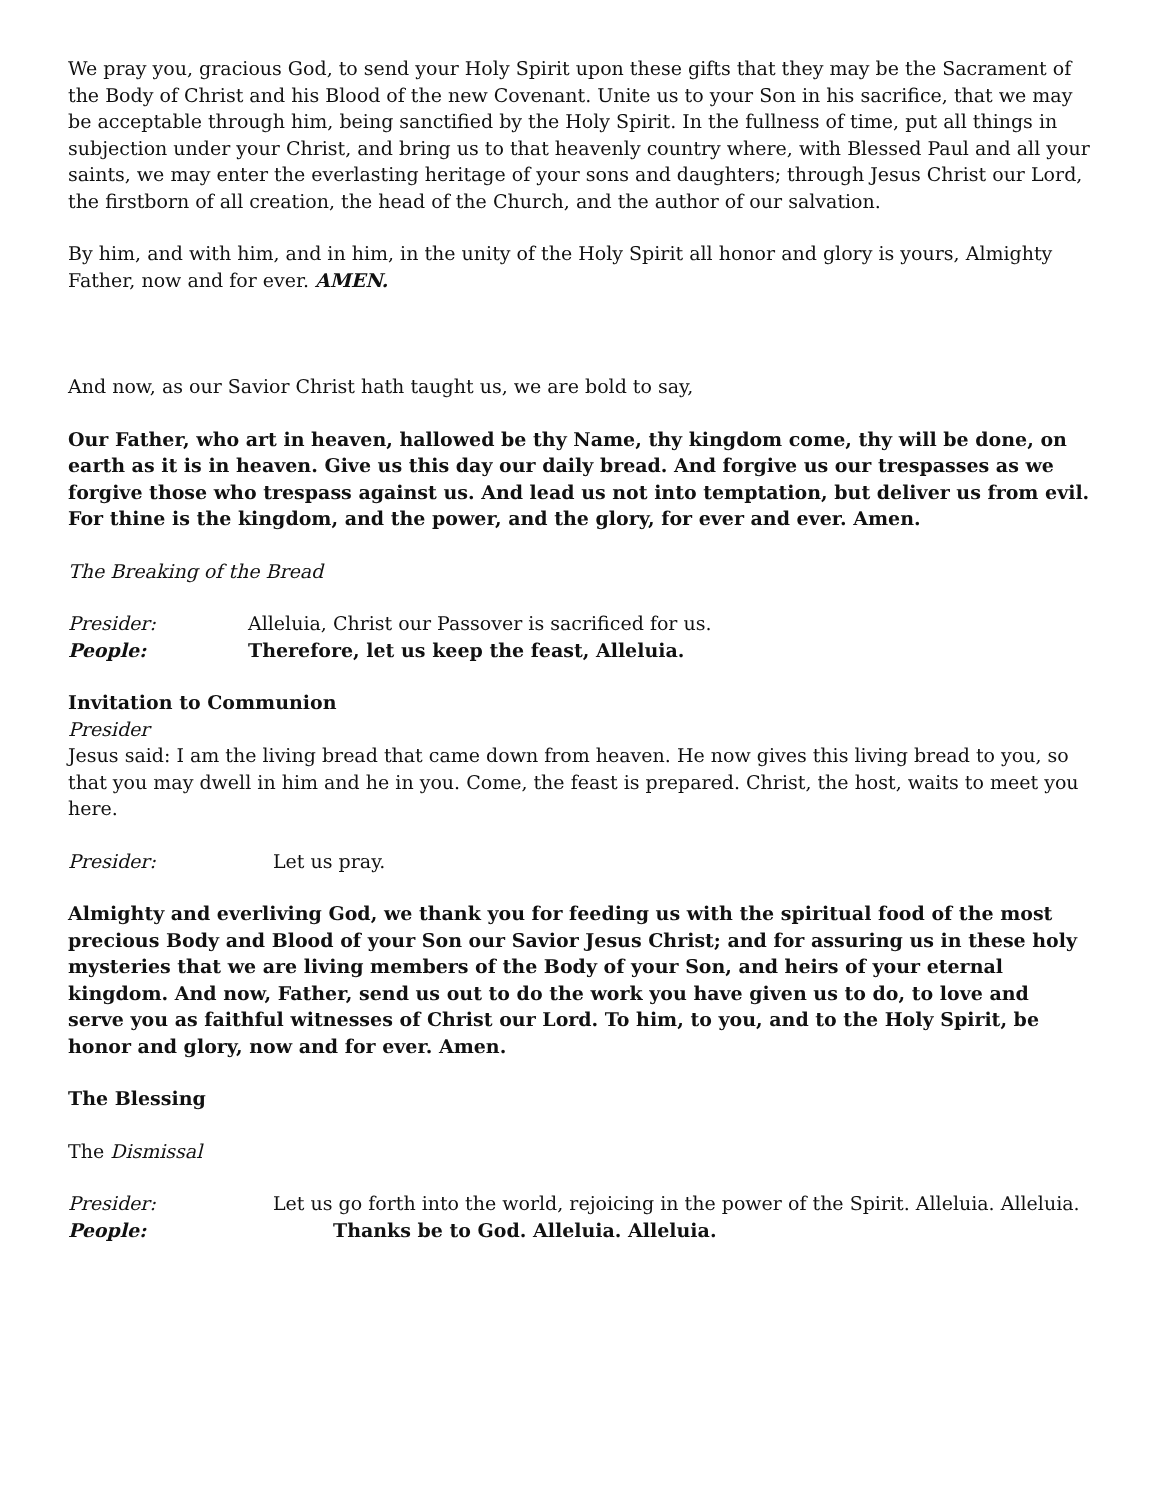We pray you, gracious God, to send your Holy Spirit upon these gifts that they may be the Sacrament of the Body of Christ and his Blood of the new Covenant. Unite us to your Son in his sacrifice, that we may be acceptable through him, being sanctified by the Holy Spirit. In the fullness of time, put all things in subjection under your Christ, and bring us to that heavenly country where, with Blessed Paul and all your saints, we may enter the everlasting heritage of your sons and daughters; through Jesus Christ our Lord, the firstborn of all creation, the head of the Church, and the author of our salvation.
By him, and with him, and in him, in the unity of the Holy Spirit all honor and glory is yours, Almighty Father, now and for ever. AMEN.
And now, as our Savior Christ hath taught us, we are bold to say,
Our Father, who art in heaven, hallowed be thy Name, thy kingdom come, thy will be done, on earth as it is in heaven. Give us this day our daily bread. And forgive us our trespasses as we forgive those who trespass against us. And lead us not into temptation, but deliver us from evil. For thine is the kingdom, and the power, and the glory, for ever and ever. Amen.
The Breaking of the Bread
Presider: Alleluia, Christ our Passover is sacrificed for us.
People: Therefore, let us keep the feast, Alleluia.
Invitation to Communion
Presider
Jesus said: I am the living bread that came down from heaven. He now gives this living bread to you, so that you may dwell in him and he in you. Come, the feast is prepared. Christ, the host, waits to meet you here.
Presider: Let us pray.
Almighty and everliving God, we thank you for feeding us with the spiritual food of the most precious Body and Blood of your Son our Savior Jesus Christ; and for assuring us in these holy mysteries that we are living members of the Body of your Son, and heirs of your eternal kingdom. And now, Father, send us out to do the work you have given us to do, to love and serve you as faithful witnesses of Christ our Lord. To him, to you, and to the Holy Spirit, be honor and glory, now and for ever. Amen.
The Blessing
The Dismissal
Presider: Let us go forth into the world, rejoicing in the power of the Spirit. Alleluia. Alleluia.
People: Thanks be to God. Alleluia. Alleluia.